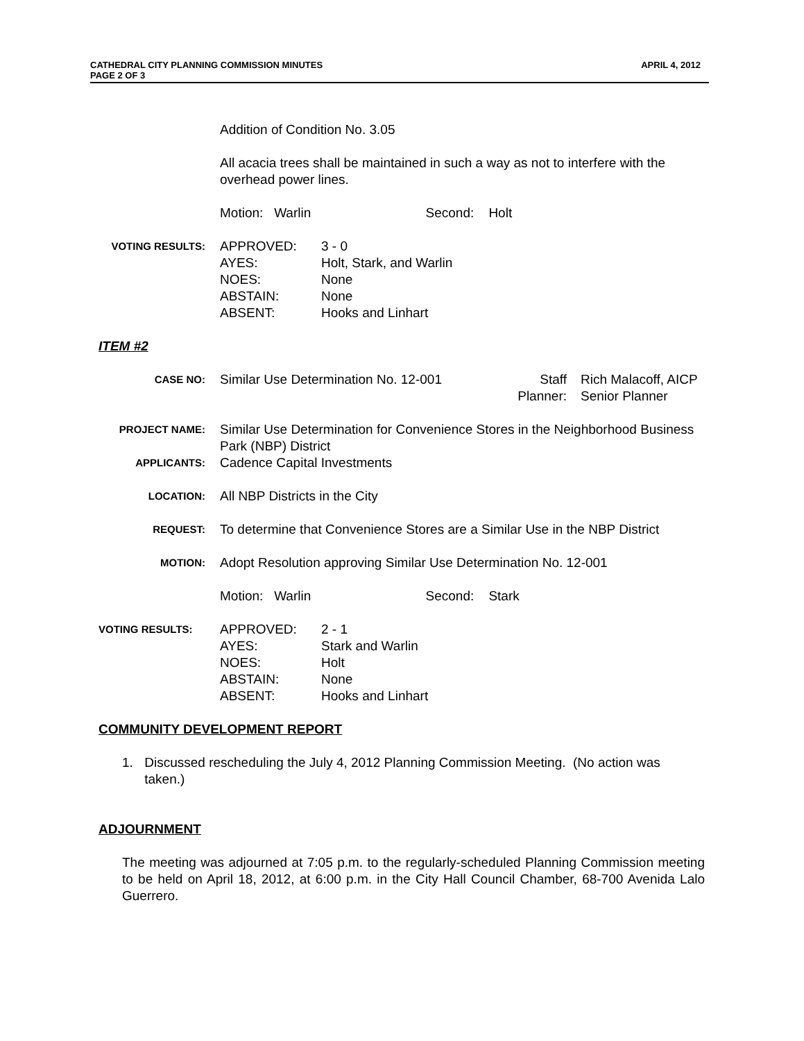APRIL 4, 2012 CATHEDRAL CITY PLANNING COMMISSION MINUTES
PAGE 2 OF 3
Addition of Condition No. 3.05
All acacia trees shall be maintained in such a way as not to interfere with the overhead power lines.
Motion: Warlin Second: Holt
VOTING RESULTS:
APPROVED: 3 - 0 AYES: Holt, Stark, and Warlin NOES: None ABSTAIN: None ABSENT: Hooks and Linhart
ITEM #2
CASE NO:
Similar Use Determination No. 12-001 Staff
Planner: Rich Malacoff, AICP
Senior Planner
PROJECT NAME:
Similar Use Determination for Convenience Stores in the Neighborhood Business Park (NBP) District
APPLICANTS:
Cadence Capital Investments
LOCATION:
All NBP Districts in the City
REQUEST:
To determine that Convenience Stores are a Similar Use in the NBP District
MOTION:
Adopt Resolution approving Similar Use Determination No. 12-001
Motion: Warlin Second: Stark
VOTING RESULTS:
APPROVED: 2 - 1 AYES: Stark and Warlin NOES: Holt ABSTAIN: None ABSENT: Hooks and Linhart
COMMUNITY DEVELOPMENT REPORT
1. Discussed rescheduling the July 4, 2012 Planning Commission Meeting. (No action was taken.)
ADJOURNMENT
The meeting was adjourned at 7:05 p.m. to the regularly-scheduled Planning Commission meeting to be held on April 18, 2012, at 6:00 p.m. in the City Hall Council Chamber, 68-700 Avenida Lalo Guerrero.